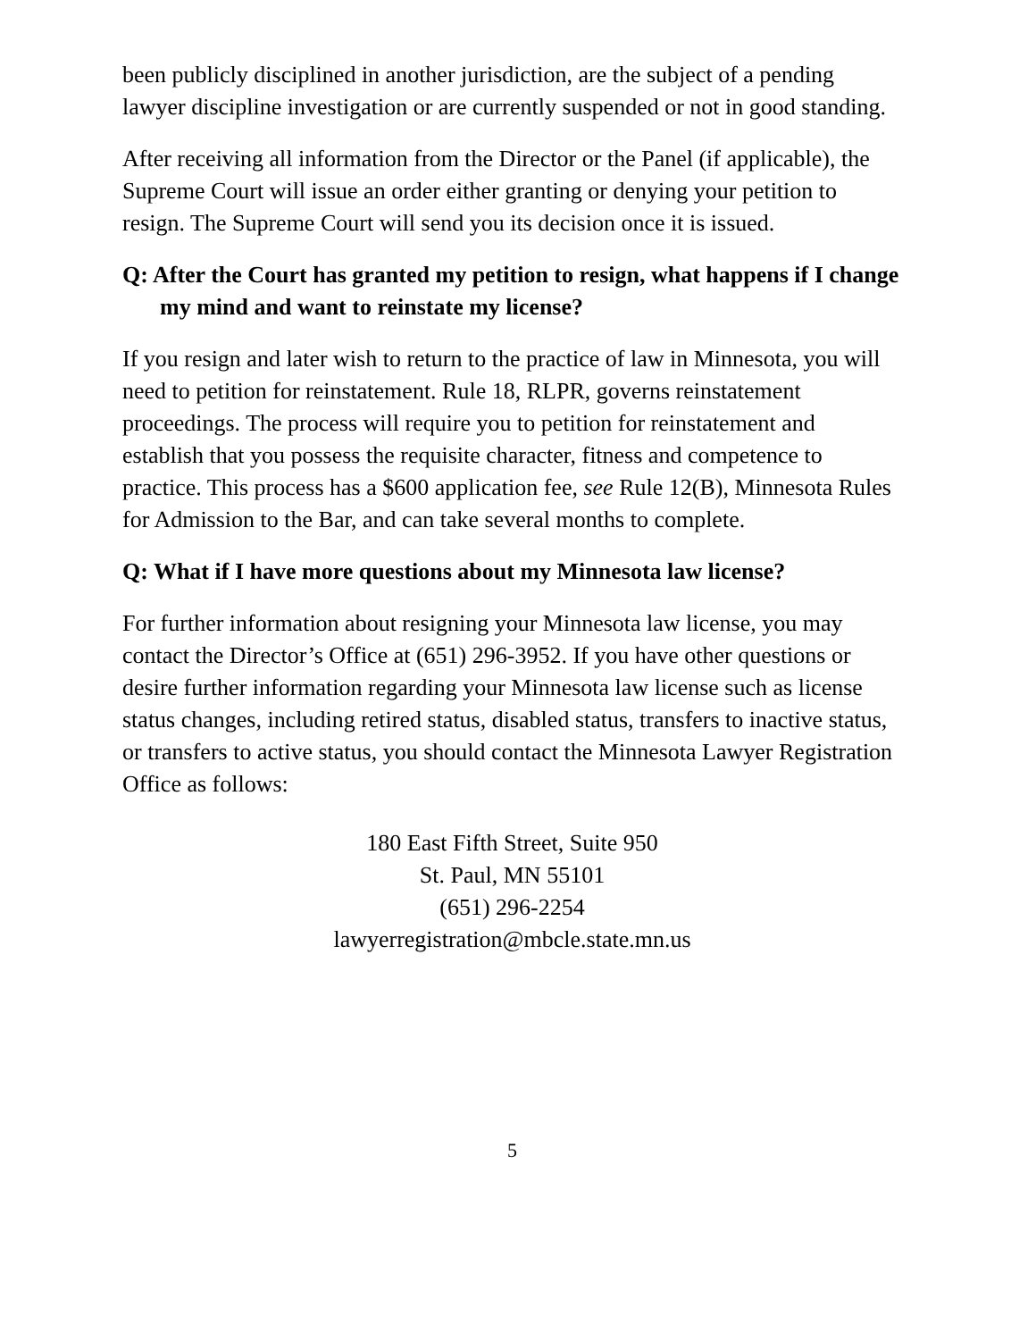been publicly disciplined in another jurisdiction, are the subject of a pending lawyer discipline investigation or are currently suspended or not in good standing.
After receiving all information from the Director or the Panel (if applicable), the Supreme Court will issue an order either granting or denying your petition to resign. The Supreme Court will send you its decision once it is issued.
Q: After the Court has granted my petition to resign, what happens if I change my mind and want to reinstate my license?
If you resign and later wish to return to the practice of law in Minnesota, you will need to petition for reinstatement. Rule 18, RLPR, governs reinstatement proceedings. The process will require you to petition for reinstatement and establish that you possess the requisite character, fitness and competence to practice. This process has a $600 application fee, see Rule 12(B), Minnesota Rules for Admission to the Bar, and can take several months to complete.
Q: What if I have more questions about my Minnesota law license?
For further information about resigning your Minnesota law license, you may contact the Director’s Office at (651) 296-3952. If you have other questions or desire further information regarding your Minnesota law license such as license status changes, including retired status, disabled status, transfers to inactive status, or transfers to active status, you should contact the Minnesota Lawyer Registration Office as follows:
180 East Fifth Street, Suite 950
St. Paul, MN 55101
(651) 296-2254
lawyerregistration@mbcle.state.mn.us
5